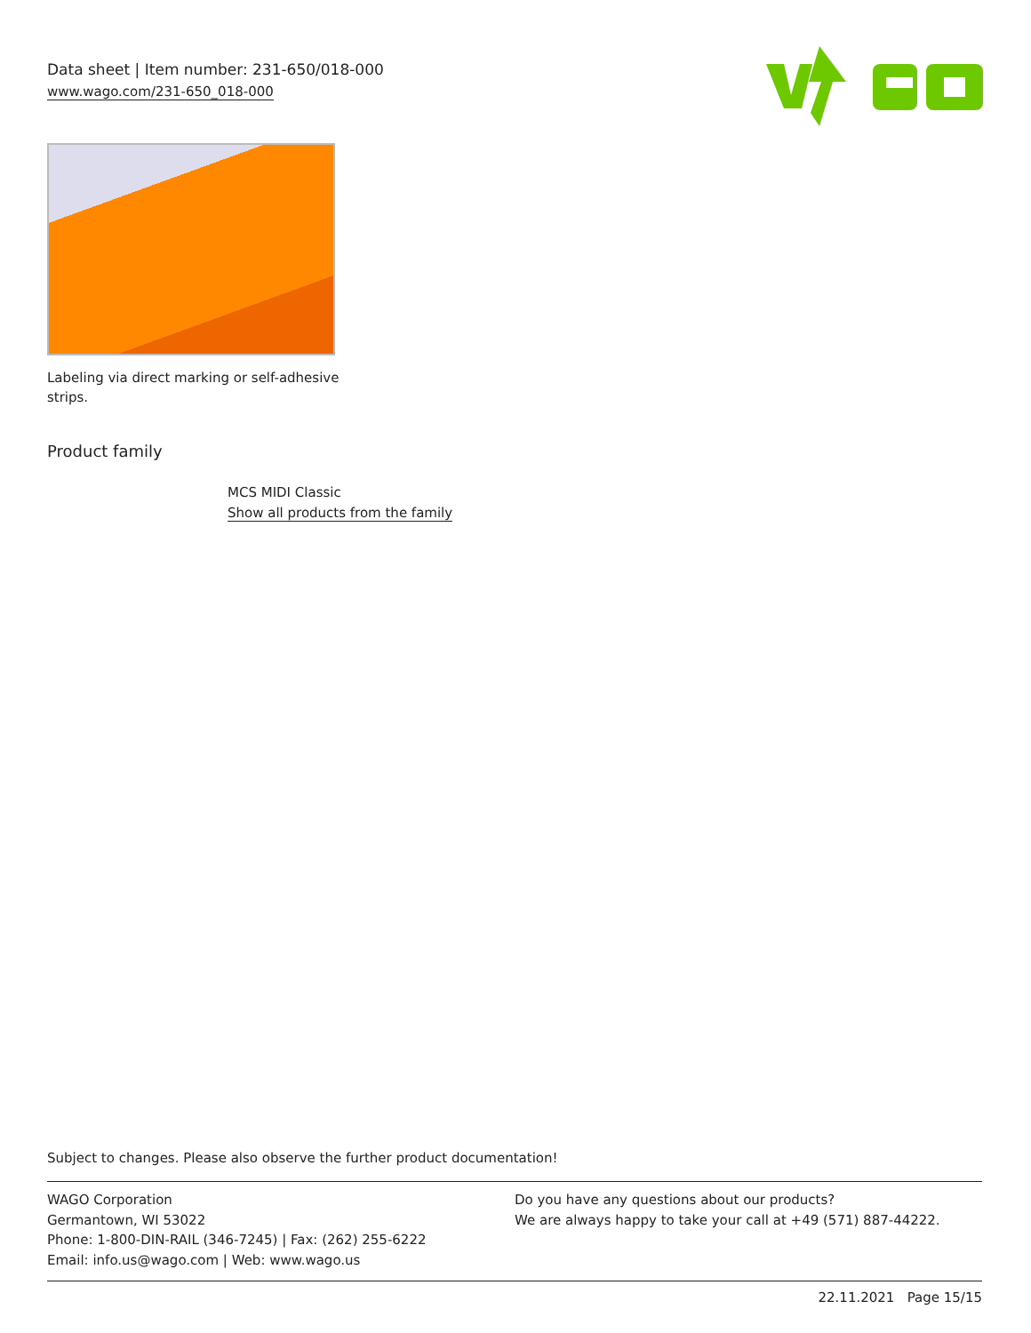Data sheet | Item number: 231-650/018-000
www.wago.com/231-650_018-000
Labeling via direct marking or self-adhesive strips.
Product family
MCS MIDI Classic
Show all products from the family
Subject to changes. Please also observe the further product documentation!
WAGO Corporation
Germantown, WI 53022
Phone: 1-800-DIN-RAIL (346-7245) | Fax: (262) 255-6222
Email: info.us@wago.com | Web: www.wago.us
Do you have any questions about our products?
We are always happy to take your call at +49 (571) 887-44222.
22.11.2021 Page 15/15